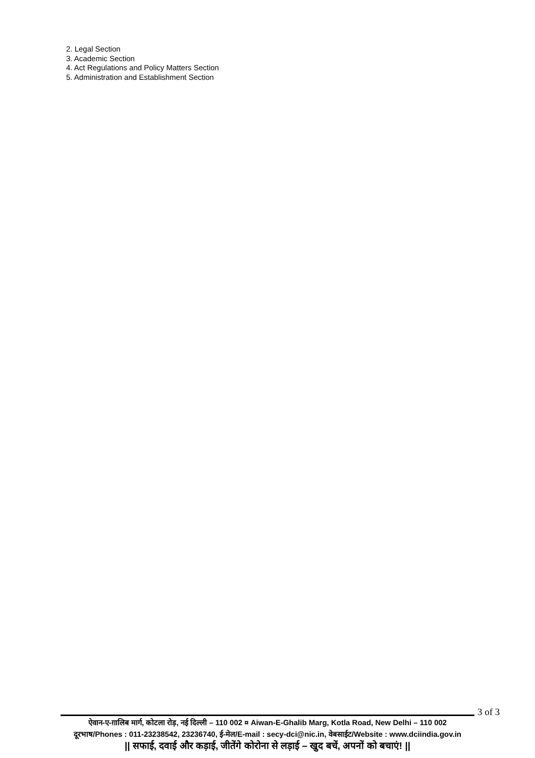2. Legal Section
3. Academic Section
4. Act Regulations and Policy Matters Section
5. Administration and Establishment Section
3 of 3
ऐवान-ए-ग़ालिब मार्ग, कोटला रोड़, नई दिल्ली – 110 002 ¤ Aiwan-E-Ghalib Marg, Kotla Road, New Delhi – 110 002
दूरभाष/Phones : 011-23238542, 23236740, ई-मेल/E-mail : secy-dci@nic.in, वेबसाईट/Website : www.dciindia.gov.in
|| सफाई, दवाई और कड़ाई, जीतेंगे कोरोना से लड़ाई – खुद बचें, अपनों को बचाएं! ||